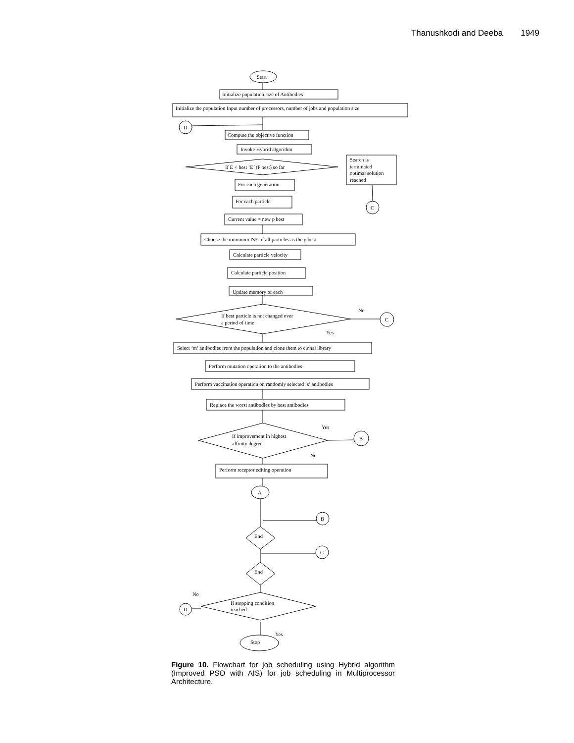Thanushkodi and Deeba 1949
Start
Initialize population size of Antibodies
Initialize the population Input number of processors, number of jobs and population size
D
Compute the objective function
Invoke Hybrid algorithm
If E < best ‘E’ (P best) so far
Search is
terminated
optimal solution
reached
C
For each generation
For each particle
Current value = new p best
Choose the minimum ISE of all particles as the g best
Calculate particle velocity
Calculate particle position
Update memory of each
If best particle is not changed over
a period of time
No
C
Yes
Select ‘m’ antibodies from the population and clone them to clonal library
Perform mutation operation to the antibodies
Perform vaccination operation on randomly selected ‘s’ antibodies
Replace the worst antibodies by best antibodies
If improvement in highest
affinity degree
Yes
B
No
Perform receptor editing operation
A
B
End
C
End
If stopping condition
reached
No
D
Yes
Stop
Figure 10. Flowchart for job scheduling using Hybrid algorithm (Improved PSO with AIS) for job scheduling in Multiprocessor Architecture.